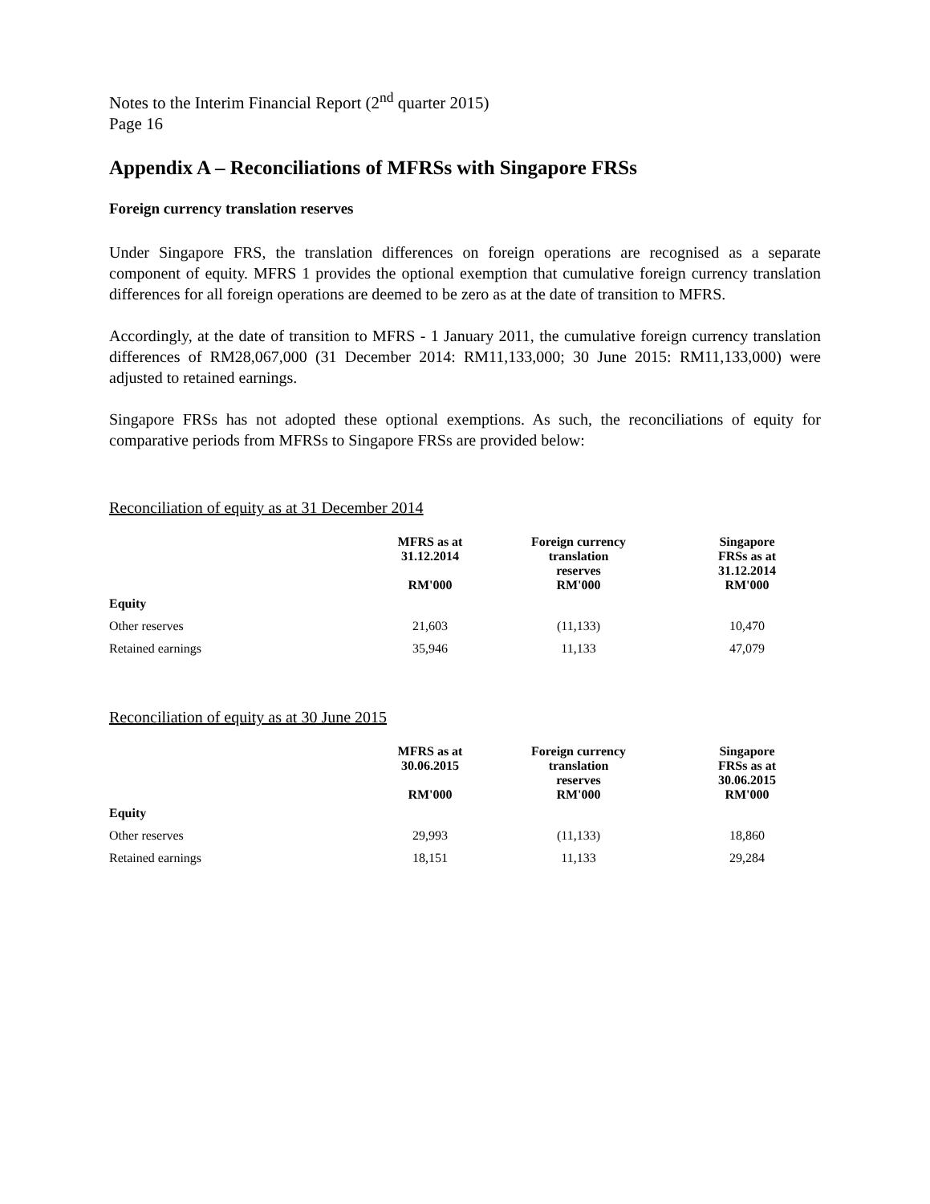Notes to the Interim Financial Report (2<sup>nd</sup> quarter 2015)
Page 16
Appendix A – Reconciliations of MFRSs with Singapore FRSs
Foreign currency translation reserves
Under Singapore FRS, the translation differences on foreign operations are recognised as a separate component of equity. MFRS 1 provides the optional exemption that cumulative foreign currency translation differences for all foreign operations are deemed to be zero as at the date of transition to MFRS.
Accordingly, at the date of transition to MFRS - 1 January 2011, the cumulative foreign currency translation differences of RM28,067,000 (31 December 2014: RM11,133,000; 30 June 2015: RM11,133,000) were adjusted to retained earnings.
Singapore FRSs has not adopted these optional exemptions. As such, the reconciliations of equity for comparative periods from MFRSs to Singapore FRSs are provided below:
Reconciliation of equity as at 31 December 2014
| | MFRS as at 31.12.2014 RM'000 | Foreign currency translation reserves RM'000 | Singapore FRSs as at 31.12.2014 RM'000 |
| --- | --- | --- | --- |
| Equity | | | |
| Other reserves | 21,603 | (11,133) | 10,470 |
| Retained earnings | 35,946 | 11,133 | 47,079 |
Reconciliation of equity as at 30 June 2015
| | MFRS as at 30.06.2015 RM'000 | Foreign currency translation reserves RM'000 | Singapore FRSs as at 30.06.2015 RM'000 |
| --- | --- | --- | --- |
| Equity | | | |
| Other reserves | 29,993 | (11,133) | 18,860 |
| Retained earnings | 18,151 | 11,133 | 29,284 |